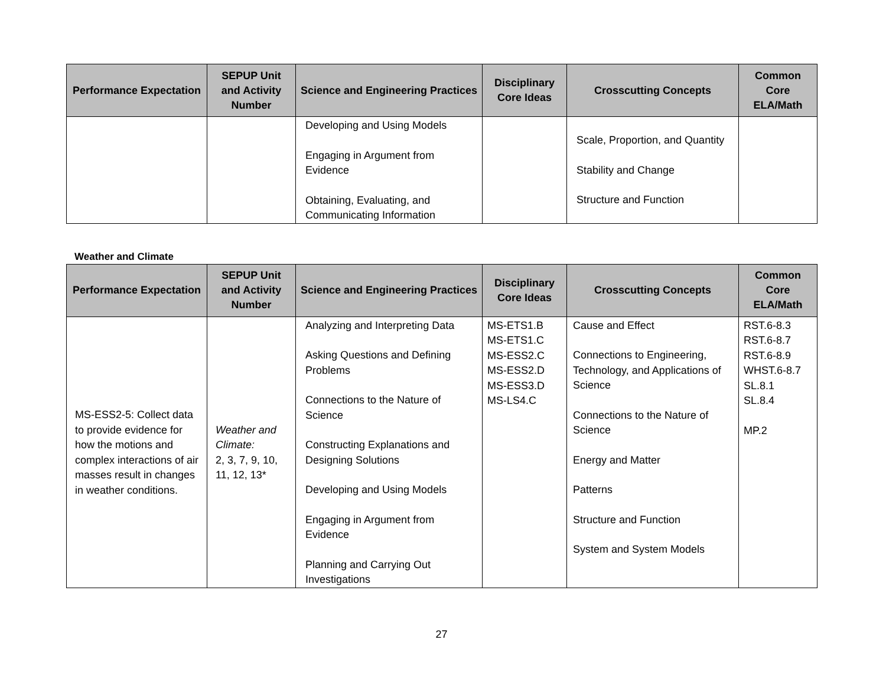| Performance Expectation | SEPUP Unit and Activity Number | Science and Engineering Practices | Disciplinary Core Ideas | Crosscutting Concepts | Common Core ELA/Math |
| --- | --- | --- | --- | --- | --- |
| | | Developing and Using Models Engaging in Argument from Evidence Obtaining, Evaluating, and Communicating Information | | Scale, Proportion, and Quantity Stability and Change Structure and Function | |
Weather and Climate
| Performance Expectation | SEPUP Unit and Activity Number | Science and Engineering Practices | Disciplinary Core Ideas | Crosscutting Concepts | Common Core ELA/Math |
| --- | --- | --- | --- | --- | --- |
| MS-ESS2-5: Collect data to provide evidence for how the motions and complex interactions of air masses result in changes in weather conditions. | Weather and Climate: 2, 3, 7, 9, 10, 11, 12, 13* | Analyzing and Interpreting Data Asking Questions and Defining Problems Connections to the Nature of Science Constructing Explanations and Designing Solutions Developing and Using Models Engaging in Argument from Evidence Planning and Carrying Out Investigations | MS-ETS1.B MS-ETS1.C MS-ESS2.C MS-ESS2.D MS-ESS3.D MS-LS4.C | Cause and Effect Connections to Engineering, Technology, and Applications of Science Connections to the Nature of Science Energy and Matter Patterns Structure and Function System and System Models | RST.6-8.3 RST.6-8.7 RST.6-8.9 WHST.6-8.7 SL.8.1 SL.8.4 MP.2 |
27